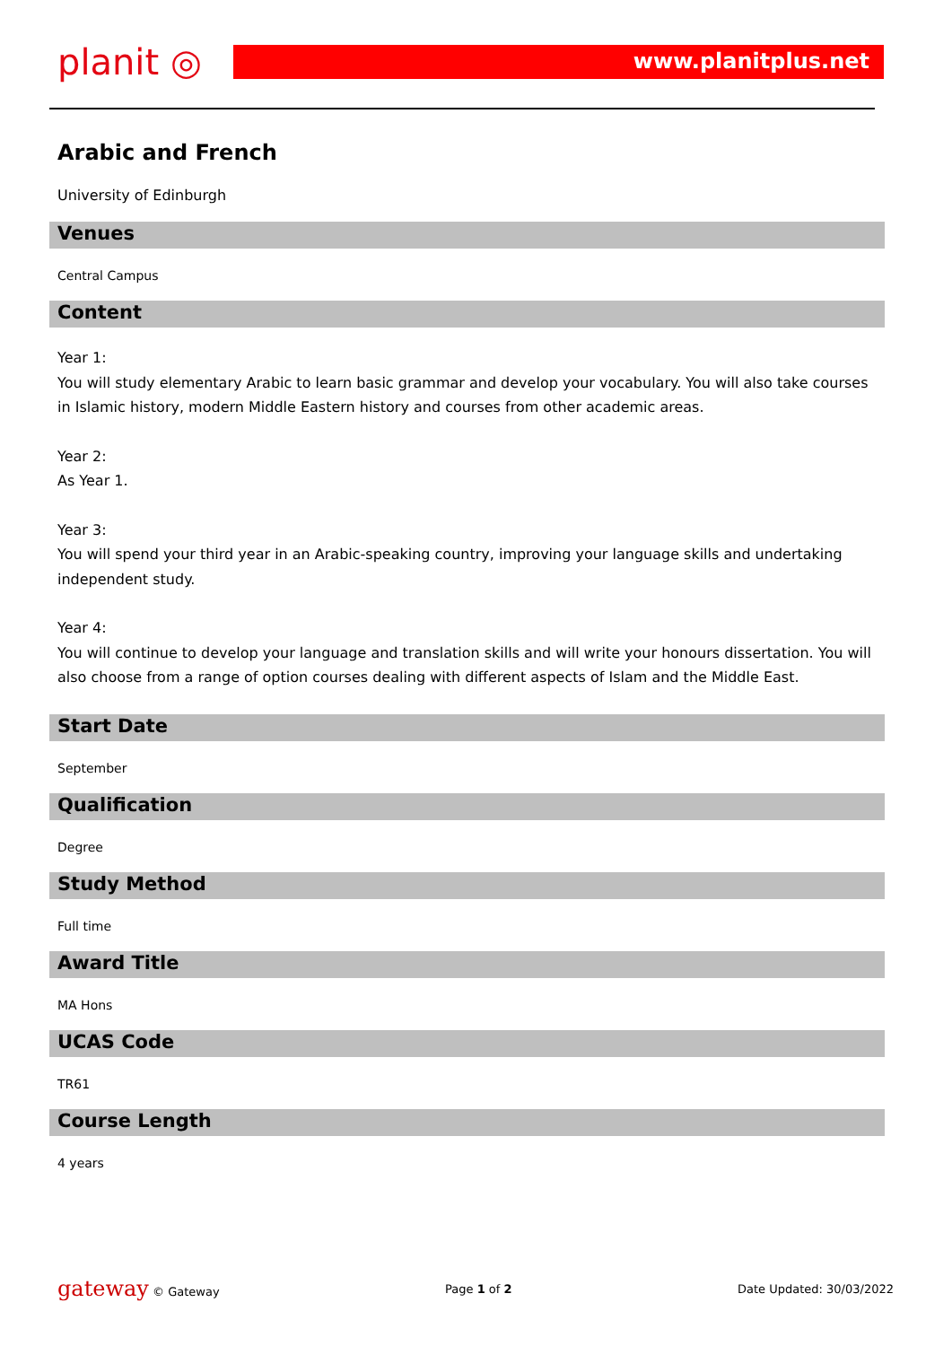planit ◎
www.planitplus.net
Arabic and French
University of Edinburgh
Venues
Central Campus
Content
Year 1:
You will study elementary Arabic to learn basic grammar and develop your vocabulary. You will also take courses in Islamic history, modern Middle Eastern history and courses from other academic areas.
Year 2:
As Year 1.
Year 3:
You will spend your third year in an Arabic-speaking country, improving your language skills and undertaking independent study.
Year 4:
You will continue to develop your language and translation skills and will write your honours dissertation. You will also choose from a range of option courses dealing with different aspects of Islam and the Middle East.
Start Date
September
Qualification
Degree
Study Method
Full time
Award Title
MA Hons
UCAS Code
TR61
Course Length
4 years
gateway © Gateway Page 1 of 2 Date Updated: 30/03/2022